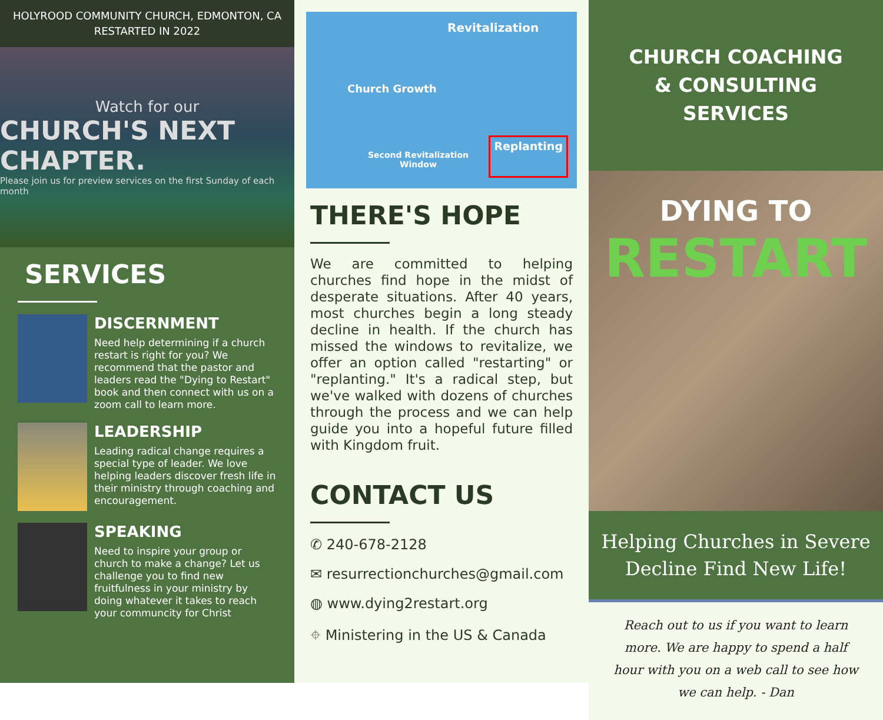HOLYROOD COMMUNITY CHURCH, EDMONTON, CA
RESTARTED IN 2022
Watch for our
CHURCH'S NEXT CHAPTER.
Please join us for preview services on the first Sunday of each month
SERVICES
DISCERNMENT
Need help determining if a church restart is right for you? We recommend that the pastor and leaders read the "Dying to Restart" book and then connect with us on a zoom call to learn more.
LEADERSHIP
Leading radical change requires a special type of leader. We love helping leaders discover fresh life in their ministry through coaching and encouragement.
SPEAKING
Need to inspire your group or church to make a change? Let us challenge you to find new fruitfulness in your ministry by doing whatever it takes to reach your communcity for Christ
Revitalization
Church Growth
Second Revitalization
Window
Replanting
THERE'S HOPE
We are committed to helping churches find hope in the midst of desperate situations. After 40 years, most churches begin a long steady decline in health. If the church has missed the windows to revitalize, we offer an option called "restarting" or "replanting." It's a radical step, but we've walked with dozens of churches through the process and we can help guide you into a hopeful future filled with Kingdom fruit.
CONTACT US
✆ 240-678-2128
✉ resurrectionchurches@gmail.com
◍ www.dying2restart.org
⌖ Ministering in the US & Canada
CHURCH COACHING
& CONSULTING
SERVICES
DYING TO
RESTART
Helping Churches in Severe
Decline Find New Life!
Reach out to us if you want to learn more. We are happy to spend a half hour with you on a web call to see how we can help. - Dan